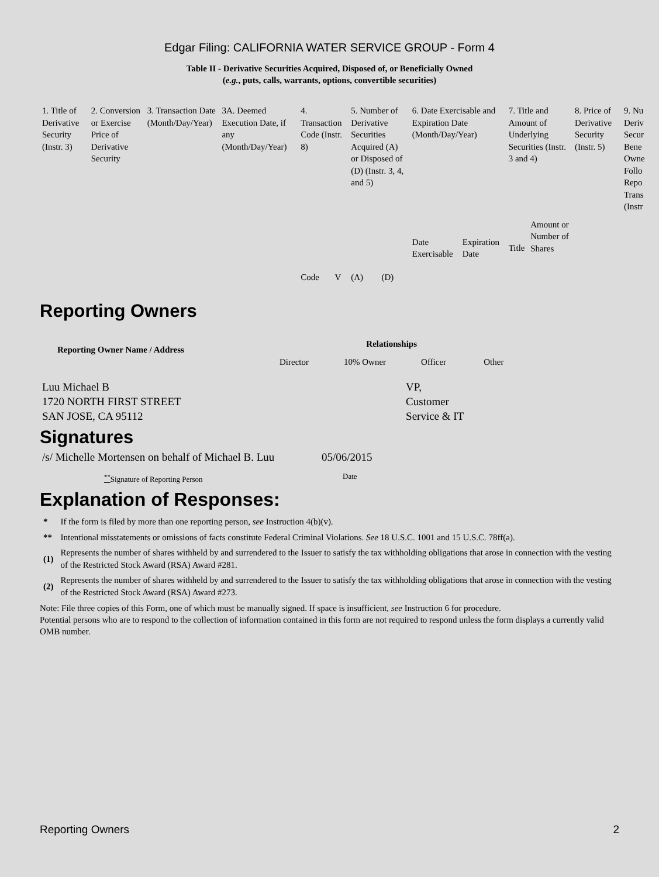Edgar Filing: CALIFORNIA WATER SERVICE GROUP - Form 4
Table II - Derivative Securities Acquired, Disposed of, or Beneficially Owned
(e.g., puts, calls, warrants, options, convertible securities)
| 1. Title of Derivative Security (Instr. 3) | 2. Conversion or Exercise Price of Derivative Security | 3. Transaction Date (Month/Day/Year) | 3A. Deemed Execution Date, if any (Month/Day/Year) | 4. Transaction Code (Instr. 8) | | 5. Number of Derivative Securities Acquired (A) or Disposed of (D) (Instr. 3, 4, and 5) | | 6. Date Exercisable and Expiration Date (Month/Day/Year) | | 7. Title and Amount of Underlying Securities (Instr. 3 and 4) | | 8. Price of Derivative Security (Instr. 5) | 9. Nu Deriv Secur Bene Owne Follo Repo Trans (Instr |
| --- | --- | --- | --- | --- | --- | --- | --- | --- | --- | --- | --- | --- | --- |
| | | | | Code | V | (A) | (D) | Date Exercisable | Expiration Date | Title | Amount or Number of Shares | | |
Reporting Owners
| Reporting Owner Name / Address | Relationships | | | |
| --- | --- | --- | --- | --- |
| | Director | 10% Owner | Officer | Other |
| Luu Michael B 1720 NORTH FIRST STREET SAN JOSE, CA 95112 | | | VP, Customer Service & IT | |
Signatures
| /s/ Michelle Mortensen on behalf of Michael B. Luu | 05/06/2015 |
| <sup>**</sup> Signature of Reporting Person | Date |
Explanation of Responses:
| * | If the form is filed by more than one reporting person, see Instruction 4(b)(v). |
| ** | Intentional misstatements or omissions of facts constitute Federal Criminal Violations. See 18 U.S.C. 1001 and 15 U.S.C. 78ff(a). |
| (1) | Represents the number of shares withheld by and surrendered to the Issuer to satisfy the tax withholding obligations that arose in connection with the vesting of the Restricted Stock Award (RSA) Award #281. |
| (2) | Represents the number of shares withheld by and surrendered to the Issuer to satisfy the tax withholding obligations that arose in connection with the vesting of the Restricted Stock Award (RSA) Award #273. |
Note: File three copies of this Form, one of which must be manually signed. If space is insufficient, see Instruction 6 for procedure.
Potential persons who are to respond to the collection of information contained in this form are not required to respond unless the form displays a currently valid OMB number.
Reporting Owners 2